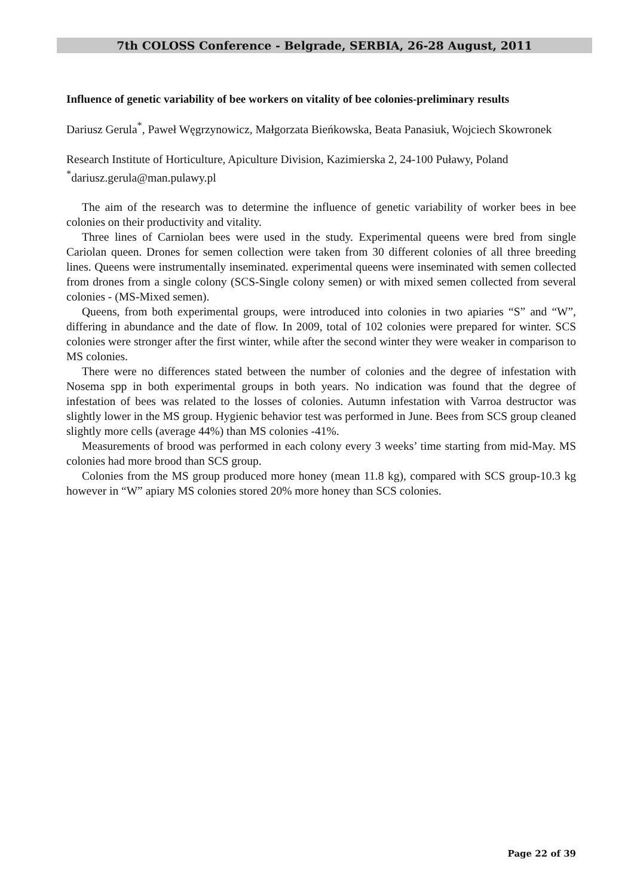7th COLOSS Conference - Belgrade, SERBIA, 26-28 August, 2011
Influence of genetic variability of bee workers on vitality of bee colonies-preliminary results
Dariusz Gerula<sup>*</sup>, Paweł Węgrzynowicz, Małgorzata Bieńkowska, Beata Panasiuk, Wojciech Skowronek
Research Institute of Horticulture, Apiculture Division, Kazimierska 2, 24-100 Puławy, Poland
<sup>*</sup> dariusz.gerula@man.pulawy.pl
The aim of the research was to determine the influence of genetic variability of worker bees in bee colonies on their productivity and vitality.
Three lines of Carniolan bees were used in the study. Experimental queens were bred from single Cariolan queen. Drones for semen collection were taken from 30 different colonies of all three breeding lines. Queens were instrumentally inseminated. experimental queens were inseminated with semen collected from drones from a single colony (SCS-Single colony semen) or with mixed semen collected from several colonies - (MS-Mixed semen).
Queens, from both experimental groups, were introduced into colonies in two apiaries “S” and “W”, differing in abundance and the date of flow. In 2009, total of 102 colonies were prepared for winter. SCS colonies were stronger after the first winter, while after the second winter they were weaker in comparison to MS colonies.
There were no differences stated between the number of colonies and the degree of infestation with Nosema spp in both experimental groups in both years. No indication was found that the degree of infestation of bees was related to the losses of colonies. Autumn infestation with Varroa destructor was slightly lower in the MS group. Hygienic behavior test was performed in June. Bees from SCS group cleaned slightly more cells (average 44%) than MS colonies -41%.
Measurements of brood was performed in each colony every 3 weeks’ time starting from mid-May. MS colonies had more brood than SCS group.
Colonies from the MS group produced more honey (mean 11.8 kg), compared with SCS group-10.3 kg however in “W” apiary MS colonies stored 20% more honey than SCS colonies.
Page 22 of 39